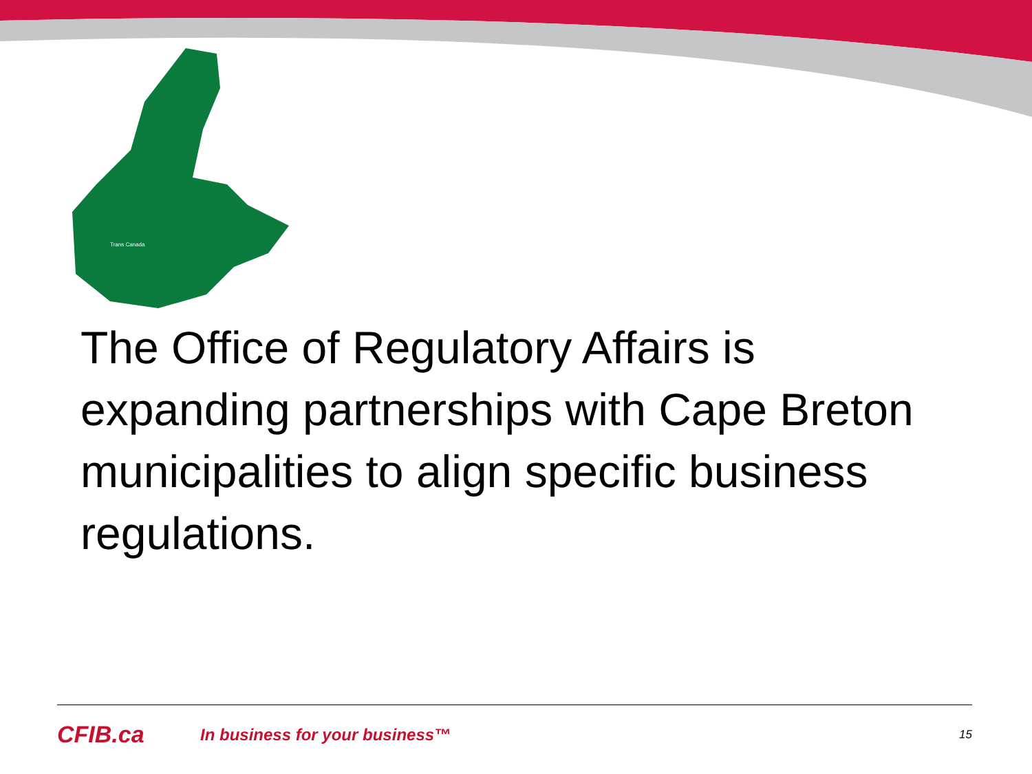Trans Canada
The Office of Regulatory Affairs is expanding partnerships with Cape Breton municipalities to align specific business regulations.
CFIB.ca In business for your business™ 15